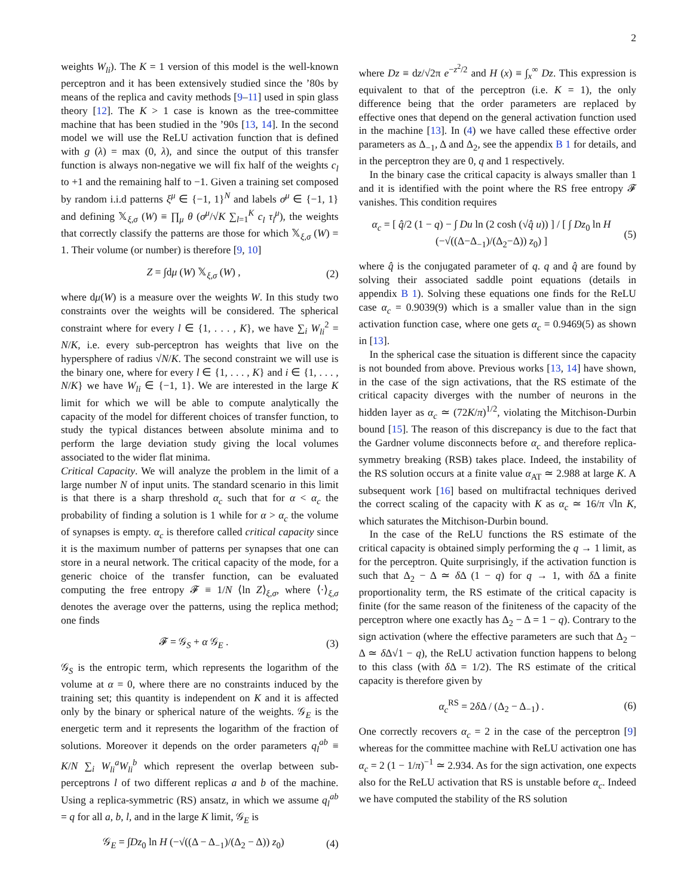2
weights W<sub>li</sub>). The K = 1 version of this model is the well-known perceptron and it has been extensively studied since the ’80s by means of the replica and cavity methods [9–11] used in spin glass theory [12]. The K > 1 case is known as the tree-committee machine that has been studied in the ’90s [13, 14]. In the second model we will use the ReLU activation function that is defined with g (λ) = max (0, λ), and since the output of this transfer function is always non-negative we will fix half of the weights c<sub>l</sub> to +1 and the remaining half to −1. Given a training set composed by random i.i.d patterns ξ<sup>μ</sup> ∈ {−1, 1}<sup>N</sup> and labels σ<sup>μ</sup> ∈ {−1, 1} and defining 𝕏<sub>ξ,σ</sub> (W) ≡ ∏<sub>μ</sub> θ (σ<sup>μ</sup>/√K ∑<sub>l=1</sub><sup>K</sup> c<sub>l</sub> τ<sub>l</sub><sup>μ</sup>), the weights that correctly classify the patterns are those for which 𝕏<sub>ξ,σ</sub> (W) = 1. Their volume (or number) is therefore [9, 10]
Z = ∫dμ (W) 𝕏<sub>ξ,σ</sub> (W) , (2)
where dμ(W) is a measure over the weights W. In this study two constraints over the weights will be considered. The spherical constraint where for every l ∈ {1, . . . , K}, we have ∑<sub>i</sub> W<sub>li</sub><sup>2</sup> = N/K, i.e. every sub-perceptron has weights that live on the hypersphere of radius √N/K. The second constraint we will use is the binary one, where for every l ∈ {1, . . . , K} and i ∈ {1, . . . , N/K} we have W<sub>li</sub> ∈ {−1, 1}. We are interested in the large K limit for which we will be able to compute analytically the capacity of the model for different choices of transfer function, to study the typical distances between absolute minima and to perform the large deviation study giving the local volumes associated to the wider flat minima.
Critical Capacity. We will analyze the problem in the limit of a large number N of input units. The standard scenario in this limit is that there is a sharp threshold α<sub>c</sub> such that for α < α<sub>c</sub> the probability of finding a solution is 1 while for α > α<sub>c</sub> the volume of synapses is empty. α<sub>c</sub> is therefore called critical capacity since it is the maximum number of patterns per synapses that one can store in a neural network. The critical capacity of the mode, for a generic choice of the transfer function, can be evaluated computing the free entropy 𝓕 ≡ 1/N ⟨ln Z⟩<sub>ξ,σ</sub>, where ⟨·⟩<sub>ξ,σ</sub> denotes the average over the patterns, using the replica method; one finds
𝓕 = 𝒢<sub>S</sub> + α 𝒢<sub>E</sub> . (3)
𝒢<sub>S</sub> is the entropic term, which represents the logarithm of the volume at α = 0, where there are no constraints induced by the training set; this quantity is independent on K and it is affected only by the binary or spherical nature of the weights. 𝒢<sub>E</sub> is the energetic term and it represents the logarithm of the fraction of solutions. Moreover it depends on the order parameters q<sub>l</sub><sup>ab</sup> ≡ K/N ∑<sub>i</sub> W<sub>li</sub><sup>a</sup>W<sub>li</sub><sup>b</sup> which represent the overlap between sub-perceptrons l of two different replicas a and b of the machine. Using a replica-symmetric (RS) ansatz, in which we assume q<sub>l</sub><sup>ab</sup> = q for all a, b, l, and in the large K limit, 𝒢<sub>E</sub> is
𝒢<sub>E</sub> = ∫Dz<sub>0</sub> ln H (−√((Δ − Δ<sub>−1</sub>)/(Δ<sub>2</sub> − Δ)) z<sub>0</sub>) (4)
where Dz ≡ dz/√2π e<sup>−z<sup>2</sup>/2</sup> and H (x) ≡ ∫<sub>x</sub><sup>∞</sup> Dz. This expression is equivalent to that of the perceptron (i.e. K = 1), the only difference being that the order parameters are replaced by effective ones that depend on the general activation function used in the machine [13]. In (4) we have called these effective order parameters as Δ<sub>−1</sub>, Δ and Δ<sub>2</sub>, see the appendix B 1 for details, and in the perceptron they are 0, q and 1 respectively.
In the binary case the critical capacity is always smaller than 1 and it is identified with the point where the RS free entropy 𝓕 vanishes. This condition requires
α<sub>c</sub> = [ q̂/2 (1 − q) − ∫ Du ln (2 cosh (√q̂ u)) ] / [ ∫ Dz<sub>0</sub> ln H (−√((Δ−Δ<sub>−1</sub>)/(Δ<sub>2</sub>−Δ)) z<sub>0</sub>) ] (5)
where q̂ is the conjugated parameter of q. q and q̂ are found by solving their associated saddle point equations (details in appendix B 1). Solving these equations one finds for the ReLU case α<sub>c</sub> = 0.9039(9) which is a smaller value than in the sign activation function case, where one gets α<sub>c</sub> = 0.9469(5) as shown in [13].
In the spherical case the situation is different since the capacity is not bounded from above. Previous works [13, 14] have shown, in the case of the sign activations, that the RS estimate of the critical capacity diverges with the number of neurons in the hidden layer as α<sub>c</sub> ≃ (72K/π)<sup>1/2</sup>, violating the Mitchison-Durbin bound [15]. The reason of this discrepancy is due to the fact that the Gardner volume disconnects before α<sub>c</sub> and therefore replica-symmetry breaking (RSB) takes place. Indeed, the instability of the RS solution occurs at a finite value α<sub>AT</sub> ≃ 2.988 at large K. A subsequent work [16] based on multifractal techniques derived the correct scaling of the capacity with K as α<sub>c</sub> ≃ 16/π √ln K, which saturates the Mitchison-Durbin bound.
In the case of the ReLU functions the RS estimate of the critical capacity is obtained simply performing the q → 1 limit, as for the perceptron. Quite surprisingly, if the activation function is such that Δ<sub>2</sub> − Δ ≃ δ Δ (1 − q) for q → 1, with δ Δ a finite proportionality term, the RS estimate of the critical capacity is finite (for the same reason of the finiteness of the capacity of the perceptron where one exactly has Δ<sub>2</sub> − Δ = 1 − q). Contrary to the sign activation (where the effective parameters are such that Δ<sub>2</sub> − Δ ≃ δ Δ√1 − q), the ReLU activation function happens to belong to this class (with δ Δ = 1/2). The RS estimate of the critical capacity is therefore given by
α<sub>c</sub><sup>RS</sup> = 2δ Δ / (Δ<sub>2</sub> − Δ<sub>−1</sub>) . (6)
One correctly recovers α<sub>c</sub> = 2 in the case of the perceptron [9] whereas for the committee machine with ReLU activation one has α<sub>c</sub> = 2 (1 − 1/π)<sup>−1</sup> ≃ 2.934. As for the sign activation, one expects also for the ReLU activation that RS is unstable before α<sub>c</sub>. Indeed we have computed the stability of the RS solution